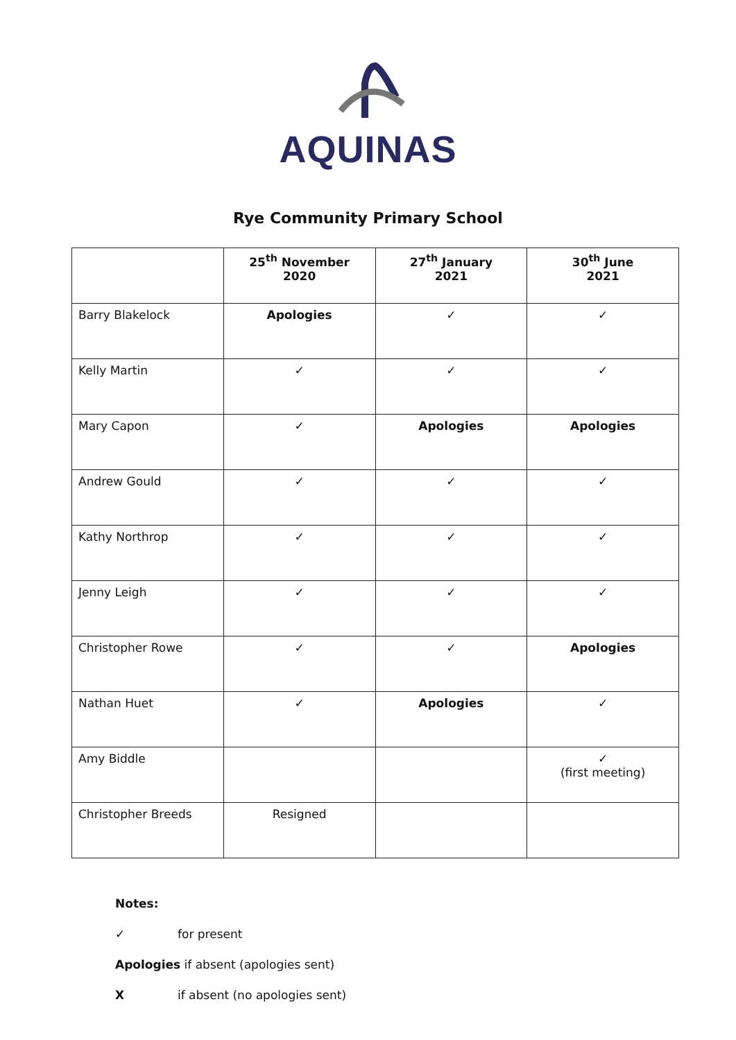AQUINAS
Rye Community Primary School
| | 25<sup>th</sup> November 2020 | 27<sup>th</sup> January 2021 | 30<sup>th</sup> June 2021 |
| --- | --- | --- | --- |
| Barry Blakelock | Apologies | ✓ | ✓ |
| Kelly Martin | ✓ | ✓ | ✓ |
| Mary Capon | ✓ | Apologies | Apologies |
| Andrew Gould | ✓ | ✓ | ✓ |
| Kathy Northrop | ✓ | ✓ | ✓ |
| Jenny Leigh | ✓ | ✓ | ✓ |
| Christopher Rowe | ✓ | ✓ | Apologies |
| Nathan Huet | ✓ | Apologies | ✓ |
| Amy Biddle | | | ✓ (first meeting) |
| Christopher Breeds | Resigned | | |
Notes:
✓ for present
Apologies if absent (apologies sent)
Xif absent (no apologies sent)